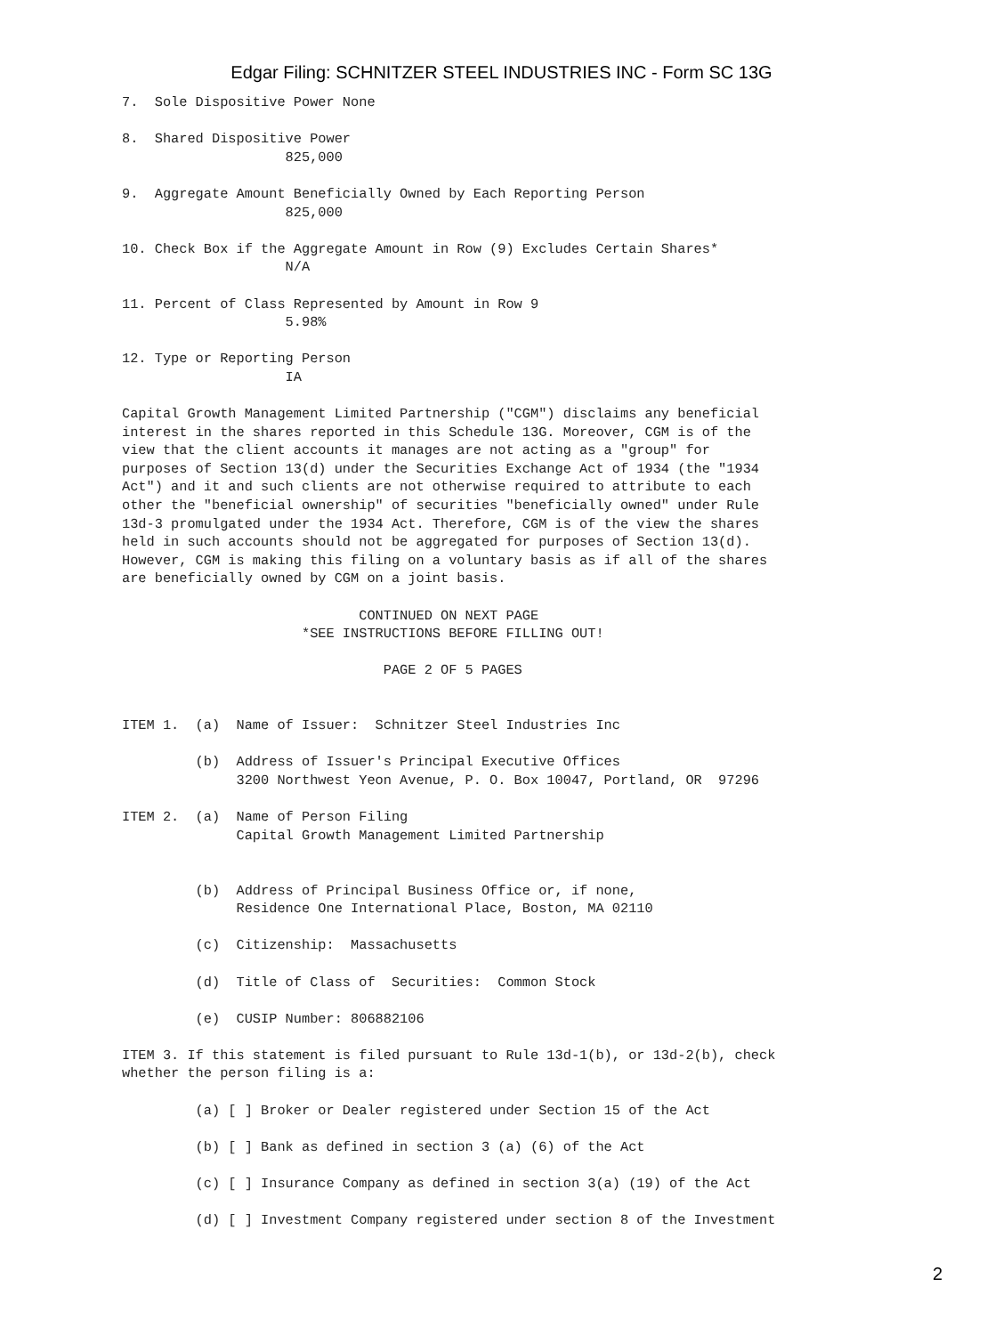Edgar Filing: SCHNITZER STEEL INDUSTRIES INC - Form SC 13G
7.  Sole Dispositive Power None

8.  Shared Dispositive Power
                    825,000

9.  Aggregate Amount Beneficially Owned by Each Reporting Person
                    825,000

10. Check Box if the Aggregate Amount in Row (9) Excludes Certain Shares*
                    N/A

11. Percent of Class Represented by Amount in Row 9
                    5.98%

12. Type or Reporting Person
                    IA

Capital Growth Management Limited Partnership ("CGM") disclaims any beneficial
interest in the shares reported in this Schedule 13G. Moreover, CGM is of the
view that the client accounts it manages are not acting as a "group" for
purposes of Section 13(d) under the Securities Exchange Act of 1934 (the "1934
Act") and it and such clients are not otherwise required to attribute to each
other the "beneficial ownership" of securities "beneficially owned" under Rule
13d-3 promulgated under the 1934 Act. Therefore, CGM is of the view the shares
held in such accounts should not be aggregated for purposes of Section 13(d).
However, CGM is making this filing on a voluntary basis as if all of the shares
are beneficially owned by CGM on a joint basis.

                             CONTINUED ON NEXT PAGE
                      *SEE INSTRUCTIONS BEFORE FILLING OUT!

                                PAGE 2 OF 5 PAGES


ITEM 1.  (a)  Name of Issuer:  Schnitzer Steel Industries Inc

         (b)  Address of Issuer's Principal Executive Offices
              3200 Northwest Yeon Avenue, P. O. Box 10047, Portland, OR  97296

ITEM 2.  (a)  Name of Person Filing
              Capital Growth Management Limited Partnership


         (b)  Address of Principal Business Office or, if none,
              Residence One International Place, Boston, MA 02110

         (c)  Citizenship:  Massachusetts

         (d)  Title of Class of  Securities:  Common Stock

         (e)  CUSIP Number: 806882106

ITEM 3. If this statement is filed pursuant to Rule 13d-1(b), or 13d-2(b), check
whether the person filing is a:

         (a) [ ] Broker or Dealer registered under Section 15 of the Act

         (b) [ ] Bank as defined in section 3 (a) (6) of the Act

         (c) [ ] Insurance Company as defined in section 3(a) (19) of the Act

         (d) [ ] Investment Company registered under section 8 of the Investment
2